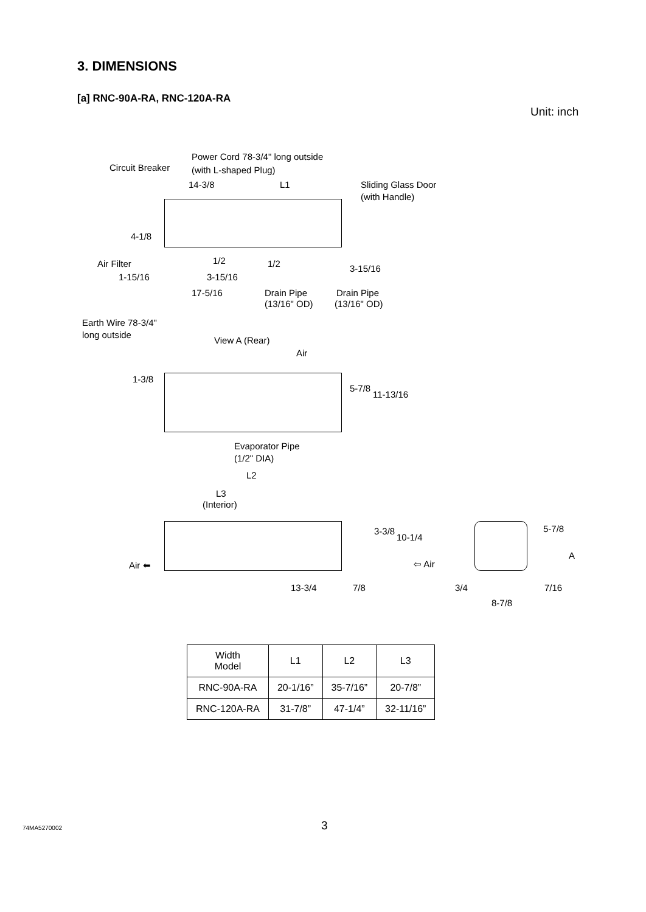3. DIMENSIONS
[a] RNC-90A-RA, RNC-120A-RA
Unit: inch
Power Cord 78-3/4" long outside
Circuit Breaker (with L-shaped Plug)
14-3/8 L1 Sliding Glass Door
(with Handle)
4-1/8
Air Filter 1/2 1/2 3-15/16
1-15/16 3-15/16
Drain Pipe Drain Pipe
17-5/16
(13/16" OD) (13/16" OD)
Earth Wire 78-3/4"
long outside
View A (Rear)
Air
1-3/8
5-7/8
11-13/16
Evaporator Pipe
(1/2" DIA)
L2
L3
(Interior)
3-3/8
10-1/4
5-7/8
A
Air ⬅ ⇦ Air
13-3/4 7/8 3/4 7/16
8-7/8
| Width Model | L1 | L2 | L3 |
| --- | --- | --- | --- |
| RNC-90A-RA | 20-1/16” | 35-7/16” | 20-7/8” |
| RNC-120A-RA | 31-7/8” | 47-1/4” | 32-11/16” |
74MA5270002 3